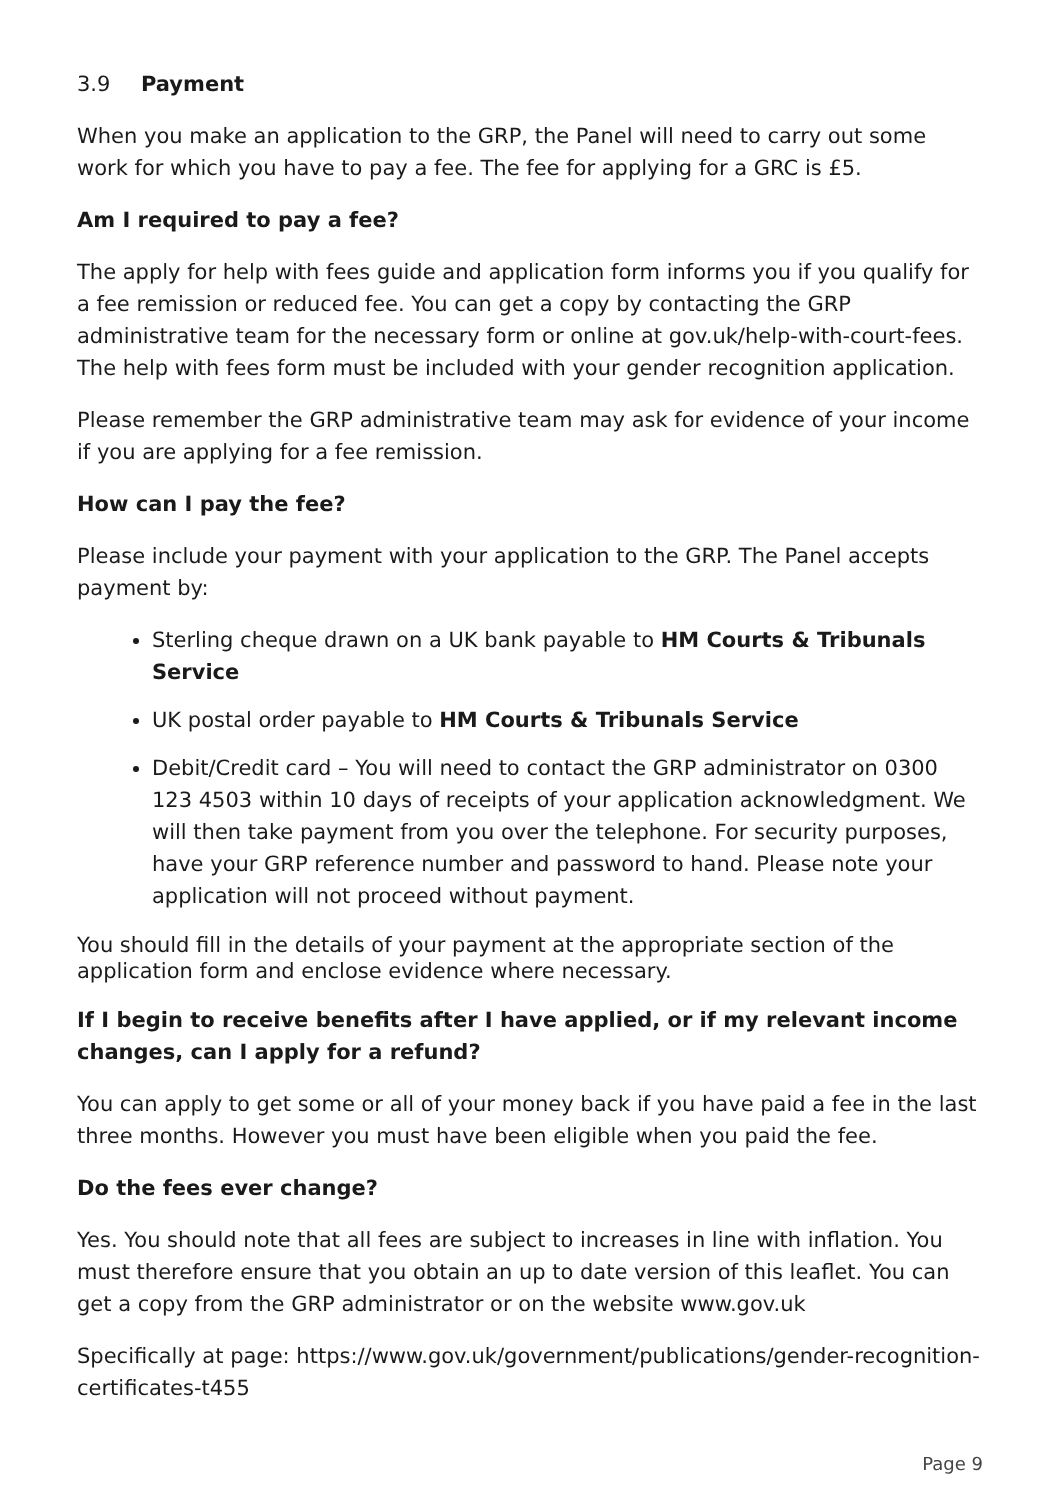3.9 Payment
When you make an application to the GRP, the Panel will need to carry out some work for which you have to pay a fee. The fee for applying for a GRC is £5.
Am I required to pay a fee?
The apply for help with fees guide and application form informs you if you qualify for a fee remission or reduced fee. You can get a copy by contacting the GRP administrative team for the necessary form or online at gov.uk/help-with-court-fees. The help with fees form must be included with your gender recognition application.
Please remember the GRP administrative team may ask for evidence of your income if you are applying for a fee remission.
How can I pay the fee?
Please include your payment with your application to the GRP. The Panel accepts
payment by:
Sterling cheque drawn on a UK bank payable to HM Courts & Tribunals Service
UK postal order payable to HM Courts & Tribunals Service
Debit/Credit card – You will need to contact the GRP administrator on 0300 123 4503 within 10 days of receipts of your application acknowledgment. We will then take payment from you over the telephone. For security purposes, have your GRP reference number and password to hand. Please note your application will not proceed without payment.
You should fill in the details of your payment at the appropriate section of the application form and enclose evidence where necessary.
If I begin to receive benefits after I have applied, or if my relevant income changes, can I apply for a refund?
You can apply to get some or all of your money back if you have paid a fee in the last three months. However you must have been eligible when you paid the fee.
Do the fees ever change?
Yes. You should note that all fees are subject to increases in line with inflation. You must therefore ensure that you obtain an up to date version of this leaflet. You can get a copy from the GRP administrator or on the website www.gov.uk
Specifically at page: https://www.gov.uk/government/publications/gender-recognition-certificates-t455
Page 9